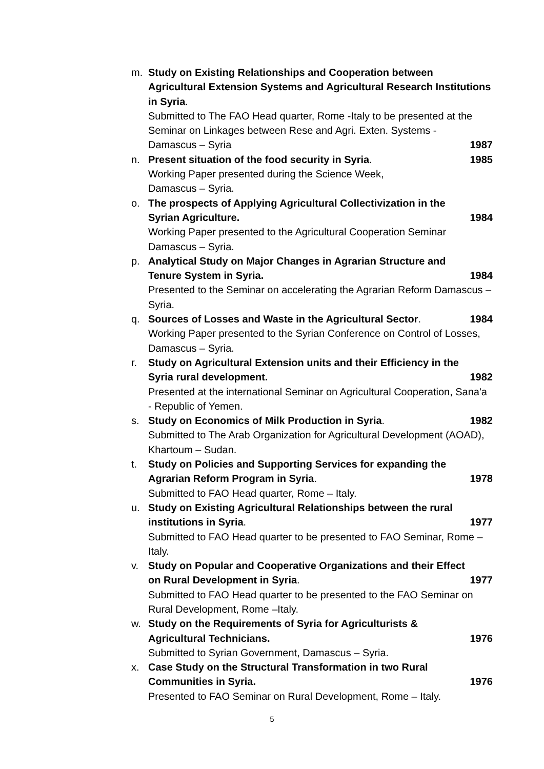m. Study on Existing Relationships and Cooperation between Agricultural Extension Systems and Agricultural Research Institutions in Syria.
Submitted to The FAO Head quarter, Rome -Italy to be presented at the Seminar on Linkages between Rese and Agri. Exten. Systems -
Damascus – Syria 1987
n. Present situation of the food security in Syria. 1985
Working Paper presented during the Science Week,
Damascus – Syria.
o. The prospects of Applying Agricultural Collectivization in the
Syrian Agriculture. 1984
Working Paper presented to the Agricultural Cooperation Seminar Damascus – Syria.
p. Analytical Study on Major Changes in Agrarian Structure and
Tenure System in Syria. 1984
Presented to the Seminar on accelerating the Agrarian Reform Damascus – Syria.
q. Sources of Losses and Waste in the Agricultural Sector. 1984
Working Paper presented to the Syrian Conference on Control of Losses, Damascus – Syria.
r. Study on Agricultural Extension units and their Efficiency in the
Syria rural development. 1982
Presented at the international Seminar on Agricultural Cooperation, Sana'a - Republic of Yemen.
s. Study on Economics of Milk Production in Syria. 1982
Submitted to The Arab Organization for Agricultural Development (AOAD), Khartoum – Sudan.
t. Study on Policies and Supporting Services for expanding the
Agrarian Reform Program in Syria. 1978
Submitted to FAO Head quarter, Rome – Italy.
u. Study on Existing Agricultural Relationships between the rural
institutions in Syria. 1977
Submitted to FAO Head quarter to be presented to FAO Seminar, Rome – Italy.
v. Study on Popular and Cooperative Organizations and their Effect
on Rural Development in Syria. 1977
Submitted to FAO Head quarter to be presented to the FAO Seminar on Rural Development, Rome –Italy.
w. Study on the Requirements of Syria for Agriculturists &
Agricultural Technicians. 1976
Submitted to Syrian Government, Damascus – Syria.
x. Case Study on the Structural Transformation in two Rural
Communities in Syria. 1976
Presented to FAO Seminar on Rural Development, Rome – Italy.
5